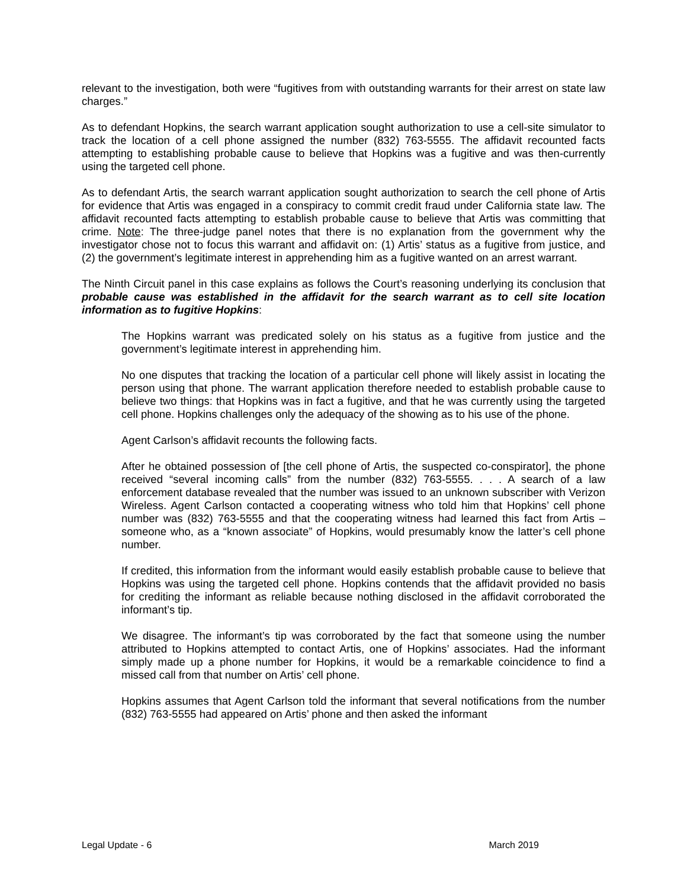relevant to the investigation, both were “fugitives from with outstanding warrants for their arrest on state law charges.”
As to defendant Hopkins, the search warrant application sought authorization to use a cell-site simulator to track the location of a cell phone assigned the number (832) 763-5555. The affidavit recounted facts attempting to establishing probable cause to believe that Hopkins was a fugitive and was then-currently using the targeted cell phone.
As to defendant Artis, the search warrant application sought authorization to search the cell phone of Artis for evidence that Artis was engaged in a conspiracy to commit credit fraud under California state law. The affidavit recounted facts attempting to establish probable cause to believe that Artis was committing that crime. Note: The three-judge panel notes that there is no explanation from the government why the investigator chose not to focus this warrant and affidavit on: (1) Artis’ status as a fugitive from justice, and (2) the government’s legitimate interest in apprehending him as a fugitive wanted on an arrest warrant.
The Ninth Circuit panel in this case explains as follows the Court’s reasoning underlying its conclusion that probable cause was established in the affidavit for the search warrant as to cell site location information as to fugitive Hopkins:
The Hopkins warrant was predicated solely on his status as a fugitive from justice and the government’s legitimate interest in apprehending him.
No one disputes that tracking the location of a particular cell phone will likely assist in locating the person using that phone. The warrant application therefore needed to establish probable cause to believe two things: that Hopkins was in fact a fugitive, and that he was currently using the targeted cell phone. Hopkins challenges only the adequacy of the showing as to his use of the phone.
Agent Carlson’s affidavit recounts the following facts.
After he obtained possession of [the cell phone of Artis, the suspected co-conspirator], the phone received “several incoming calls” from the number (832) 763-5555. . . . A search of a law enforcement database revealed that the number was issued to an unknown subscriber with Verizon Wireless. Agent Carlson contacted a cooperating witness who told him that Hopkins’ cell phone number was (832) 763-5555 and that the cooperating witness had learned this fact from Artis – someone who, as a “known associate” of Hopkins, would presumably know the latter’s cell phone number.
If credited, this information from the informant would easily establish probable cause to believe that Hopkins was using the targeted cell phone. Hopkins contends that the affidavit provided no basis for crediting the informant as reliable because nothing disclosed in the affidavit corroborated the informant’s tip.
We disagree. The informant’s tip was corroborated by the fact that someone using the number attributed to Hopkins attempted to contact Artis, one of Hopkins’ associates. Had the informant simply made up a phone number for Hopkins, it would be a remarkable coincidence to find a missed call from that number on Artis’ cell phone.
Hopkins assumes that Agent Carlson told the informant that several notifications from the number (832) 763-5555 had appeared on Artis’ phone and then asked the informant
Legal Update - 6 March 2019